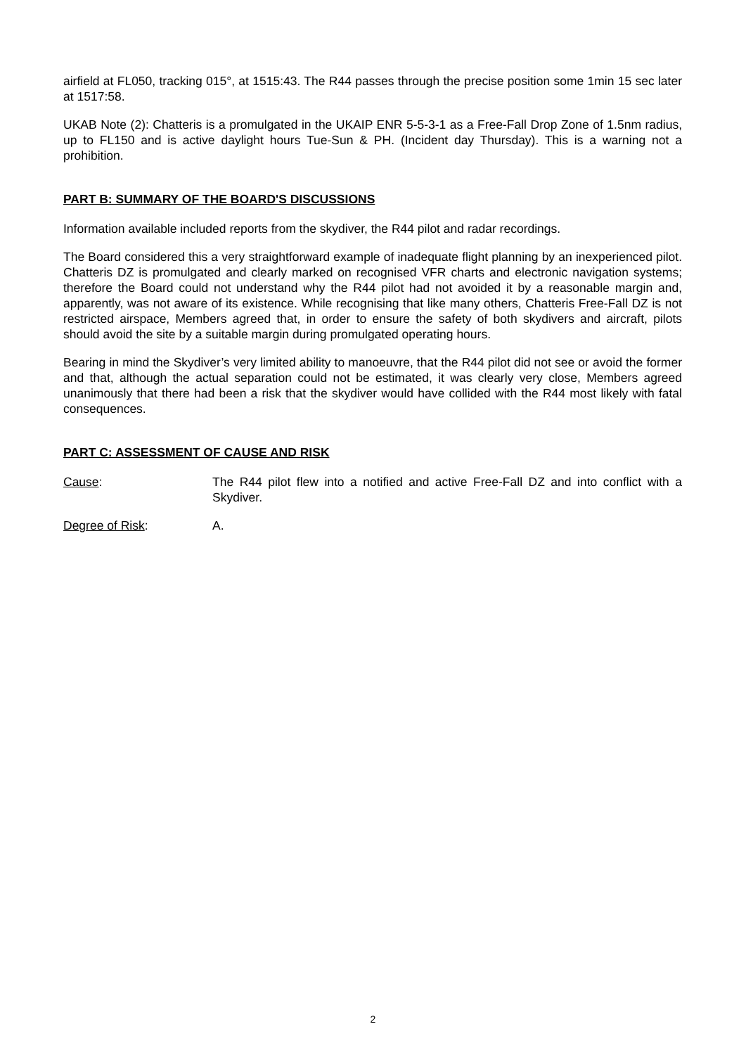airfield at FL050, tracking 015°, at 1515:43. The R44 passes through the precise position some 1min 15 sec later at 1517:58.
UKAB Note (2): Chatteris is a promulgated in the UKAIP ENR 5-5-3-1 as a Free-Fall Drop Zone of 1.5nm radius, up to FL150 and is active daylight hours Tue-Sun & PH. (Incident day Thursday). This is a warning not a prohibition.
PART B: SUMMARY OF THE BOARD'S DISCUSSIONS
Information available included reports from the skydiver, the R44 pilot and radar recordings.
The Board considered this a very straightforward example of inadequate flight planning by an inexperienced pilot. Chatteris DZ is promulgated and clearly marked on recognised VFR charts and electronic navigation systems; therefore the Board could not understand why the R44 pilot had not avoided it by a reasonable margin and, apparently, was not aware of its existence. While recognising that like many others, Chatteris Free-Fall DZ is not restricted airspace, Members agreed that, in order to ensure the safety of both skydivers and aircraft, pilots should avoid the site by a suitable margin during promulgated operating hours.
Bearing in mind the Skydiver’s very limited ability to manoeuvre, that the R44 pilot did not see or avoid the former and that, although the actual separation could not be estimated, it was clearly very close, Members agreed unanimously that there had been a risk that the skydiver would have collided with the R44 most likely with fatal consequences.
PART C: ASSESSMENT OF CAUSE AND RISK
Cause: The R44 pilot flew into a notified and active Free-Fall DZ and into conflict with a Skydiver.
Degree of Risk: A.
2